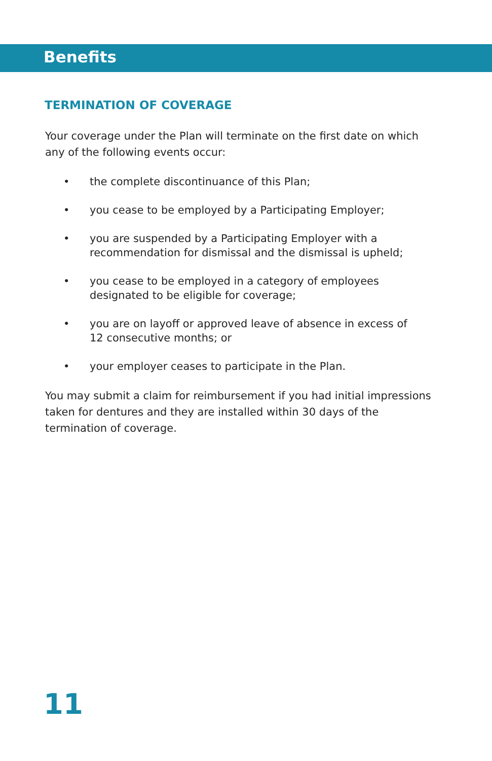Benefits
TERMINATION OF COVERAGE
Your coverage under the Plan will terminate on the first date on which any of the following events occur:
• the complete discontinuance of this Plan;
• you cease to be employed by a Participating Employer;
• you are suspended by a Participating Employer with a recommendation for dismissal and the dismissal is upheld;
• you cease to be employed in a category of employees designated to be eligible for coverage;
• you are on layoff or approved leave of absence in excess of 12 consecutive months; or
• your employer ceases to participate in the Plan.
You may submit a claim for reimbursement if you had initial impressions taken for dentures and they are installed within 30 days of the termination of coverage.
11